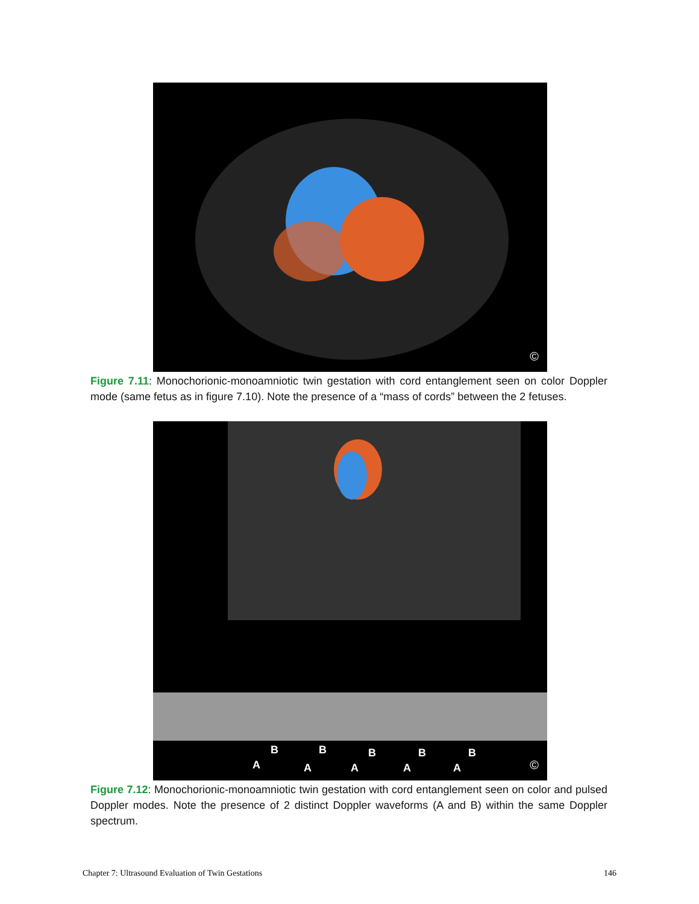©
Figure 7.11: Monochorionic-monoamniotic twin gestation with cord entanglement seen on color Doppler mode (same fetus as in figure 7.10). Note the presence of a “mass of cords” between the 2 fetuses.
A
B
A
B
A
B
A
B
A
B
©
Figure 7.12: Monochorionic-monoamniotic twin gestation with cord entanglement seen on color and pulsed Doppler modes. Note the presence of 2 distinct Doppler waveforms (A and B) within the same Doppler spectrum.
Chapter 7: Ultrasound Evaluation of Twin Gestations 146